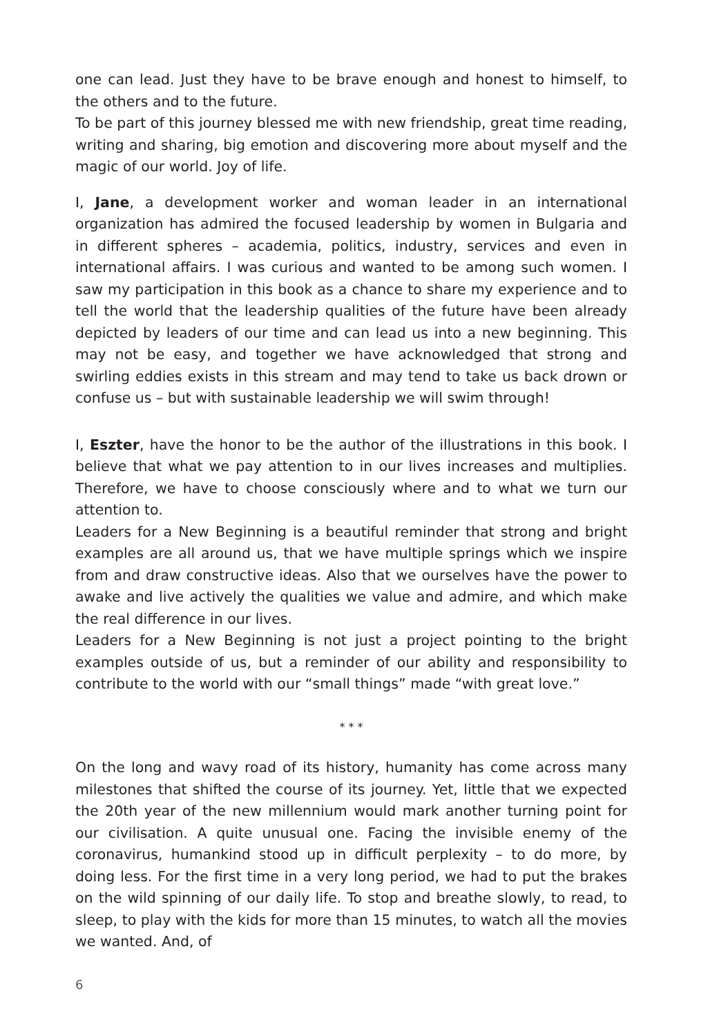one can lead. Just they have to be brave enough and honest to himself, to the others and to the future.
To be part of this journey blessed me with new friendship, great time reading, writing and sharing, big emotion and discovering more about myself and the magic of our world. Joy of life.
I, Jane, a development worker and woman leader in an international organization has admired the focused leadership by women in Bulgaria and in different spheres – academia, politics, industry, services and even in international affairs. I was curious and wanted to be among such women. I saw my participation in this book as a chance to share my experience and to tell the world that the leadership qualities of the future have been already depicted by leaders of our time and can lead us into a new beginning. This may not be easy, and together we have acknowledged that strong and swirling eddies exists in this stream and may tend to take us back drown or confuse us – but with sustainable leadership we will swim through!
I, Eszter, have the honor to be the author of the illustrations in this book. I believe that what we pay attention to in our lives increases and multiplies. Therefore, we have to choose consciously where and to what we turn our attention to.
Leaders for a New Beginning is a beautiful reminder that strong and bright examples are all around us, that we have multiple springs which we inspire from and draw constructive ideas. Also that we ourselves have the power to awake and live actively the qualities we value and admire, and which make the real difference in our lives.
Leaders for a New Beginning is not just a project pointing to the bright examples outside of us, but a reminder of our ability and responsibility to contribute to the world with our “small things” made “with great love.”
* * *
On the long and wavy road of its history, humanity has come across many milestones that shifted the course of its journey. Yet, little that we expected the 20th year of the new millennium would mark another turning point for our civilisation. A quite unusual one. Facing the invisible enemy of the coronavirus, humankind stood up in difficult perplexity – to do more, by doing less. For the first time in a very long period, we had to put the brakes on the wild spinning of our daily life. To stop and breathe slowly, to read, to sleep, to play with the kids for more than 15 minutes, to watch all the movies we wanted. And, of
6